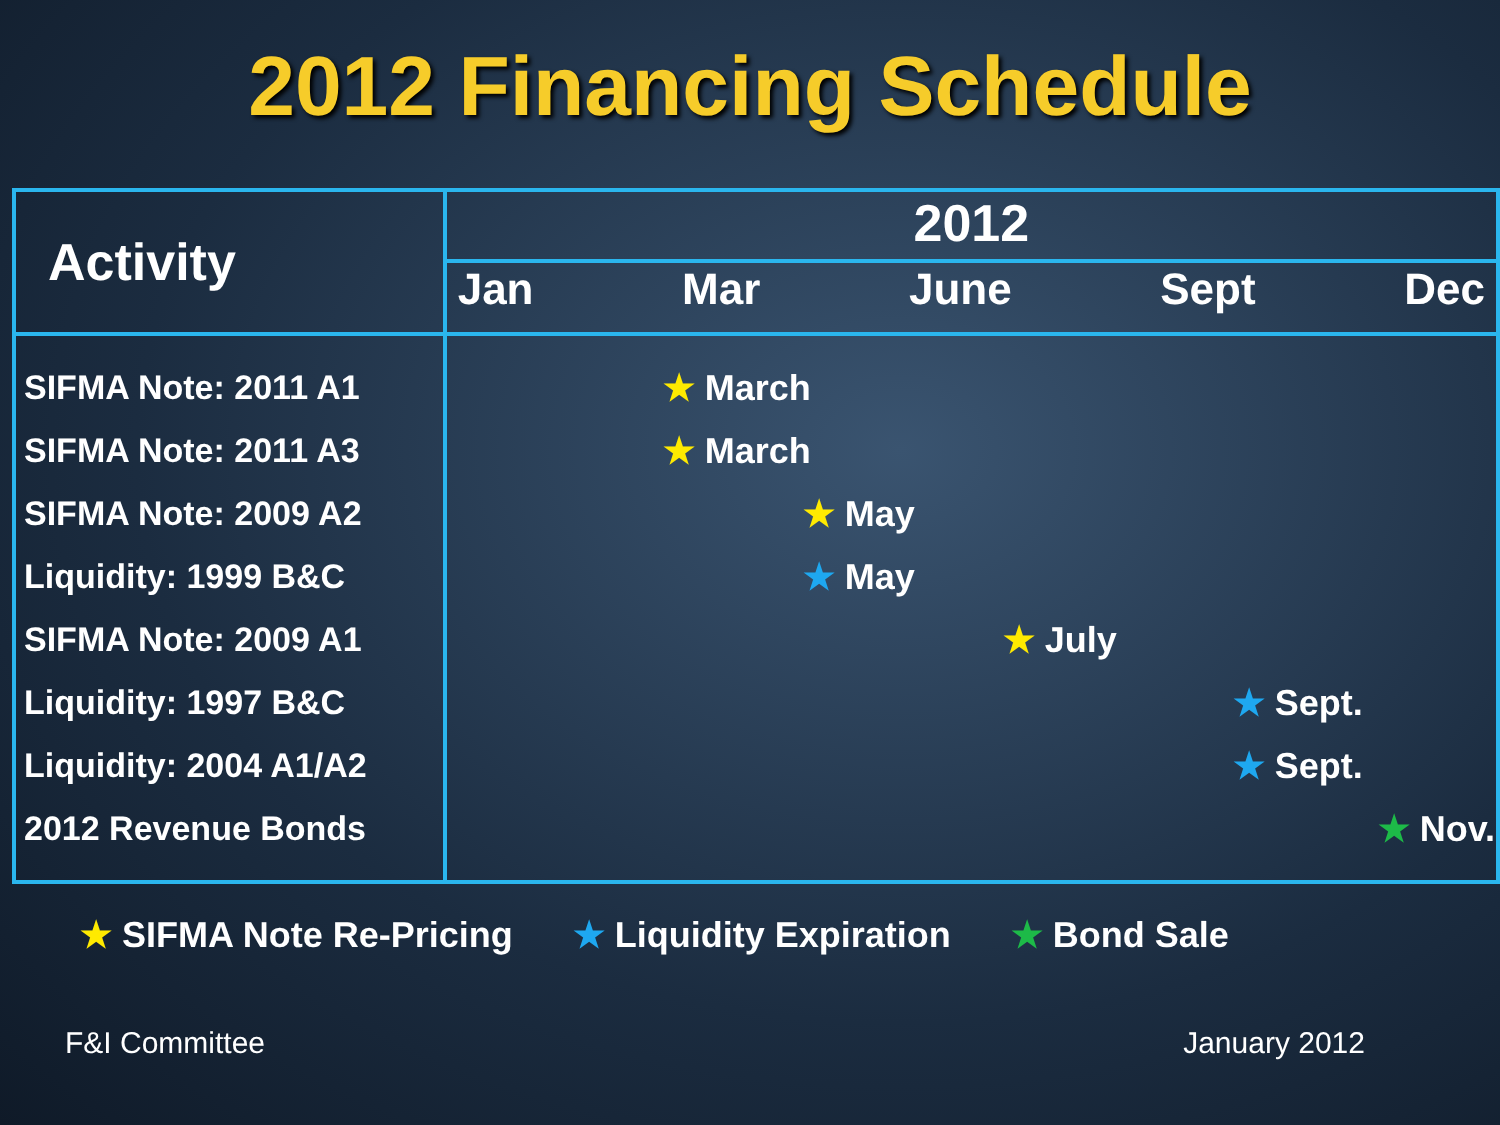2012 Financing Schedule
| Activity | 2012 |
| --- | --- |
| | Jan Mar June Sept Dec |
| SIFMA Note: 2011 A1 SIFMA Note: 2011 A3 SIFMA Note: 2009 A2 Liquidity: 1999 B&C SIFMA Note: 2009 A1 Liquidity: 1997 B&C Liquidity: 2004 A1/A2 2012 Revenue Bonds | ★ March ★ March ★ May ★ May ★ July ★ Sept. ★ Sept. ★ Nov. |
★ SIFMA Note Re-Pricing ★ Liquidity Expiration ★ Bond Sale
F&I Committee January 2012